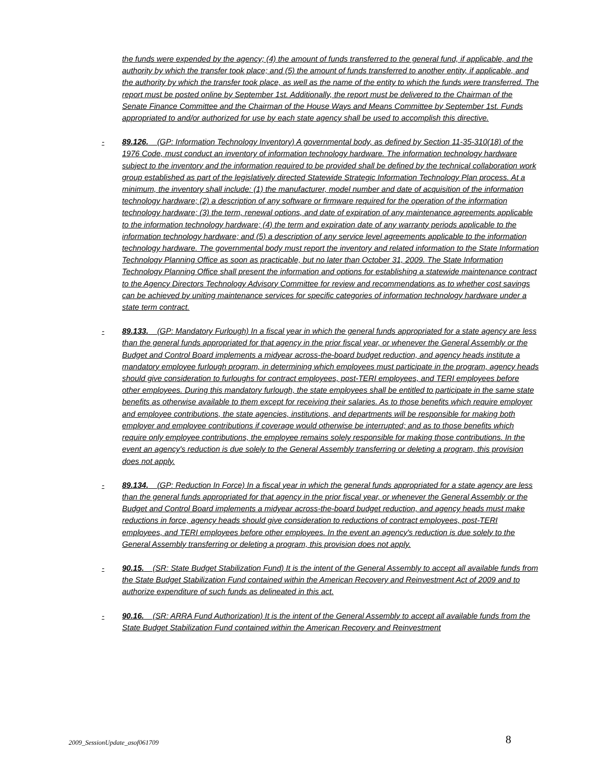the funds were expended by the agency; (4) the amount of funds transferred to the general fund, if applicable, and the authority by which the transfer took place; and (5) the amount of funds transferred to another entity, if applicable, and the authority by which the transfer took place, as well as the name of the entity to which the funds were transferred. The report must be posted online by September 1st. Additionally, the report must be delivered to the Chairman of the Senate Finance Committee and the Chairman of the House Ways and Means Committee by September 1st. Funds appropriated to and/or authorized for use by each state agency shall be used to accomplish this directive.
- 89.126. (GP: Information Technology Inventory) A governmental body, as defined by Section 11-35-310(18) of the 1976 Code, must conduct an inventory of information technology hardware. The information technology hardware subject to the inventory and the information required to be provided shall be defined by the technical collaboration work group established as part of the legislatively directed Statewide Strategic Information Technology Plan process. At a minimum, the inventory shall include: (1) the manufacturer, model number and date of acquisition of the information technology hardware; (2) a description of any software or firmware required for the operation of the information technology hardware; (3) the term, renewal options, and date of expiration of any maintenance agreements applicable to the information technology hardware; (4) the term and expiration date of any warranty periods applicable to the information technology hardware; and (5) a description of any service level agreements applicable to the information technology hardware. The governmental body must report the inventory and related information to the State Information Technology Planning Office as soon as practicable, but no later than October 31, 2009. The State Information Technology Planning Office shall present the information and options for establishing a statewide maintenance contract to the Agency Directors Technology Advisory Committee for review and recommendations as to whether cost savings can be achieved by uniting maintenance services for specific categories of information technology hardware under a state term contract.
- 89.133. (GP: Mandatory Furlough) In a fiscal year in which the general funds appropriated for a state agency are less than the general funds appropriated for that agency in the prior fiscal year, or whenever the General Assembly or the Budget and Control Board implements a midyear across-the-board budget reduction, and agency heads institute a mandatory employee furlough program, in determining which employees must participate in the program, agency heads should give consideration to furloughs for contract employees, post-TERI employees, and TERI employees before other employees. During this mandatory furlough, the state employees shall be entitled to participate in the same state benefits as otherwise available to them except for receiving their salaries. As to those benefits which require employer and employee contributions, the state agencies, institutions, and departments will be responsible for making both employer and employee contributions if coverage would otherwise be interrupted; and as to those benefits which require only employee contributions, the employee remains solely responsible for making those contributions. In the event an agency's reduction is due solely to the General Assembly transferring or deleting a program, this provision does not apply.
- 89.134. (GP: Reduction In Force) In a fiscal year in which the general funds appropriated for a state agency are less than the general funds appropriated for that agency in the prior fiscal year, or whenever the General Assembly or the Budget and Control Board implements a midyear across-the-board budget reduction, and agency heads must make reductions in force, agency heads should give consideration to reductions of contract employees, post-TERI employees, and TERI employees before other employees. In the event an agency's reduction is due solely to the General Assembly transferring or deleting a program, this provision does not apply.
- 90.15. (SR: State Budget Stabilization Fund) It is the intent of the General Assembly to accept all available funds from the State Budget Stabilization Fund contained within the American Recovery and Reinvestment Act of 2009 and to authorize expenditure of such funds as delineated in this act.
- 90.16. (SR: ARRA Fund Authorization) It is the intent of the General Assembly to accept all available funds from the State Budget Stabilization Fund contained within the American Recovery and Reinvestment
2009_SessionUpdate_asof061709 8